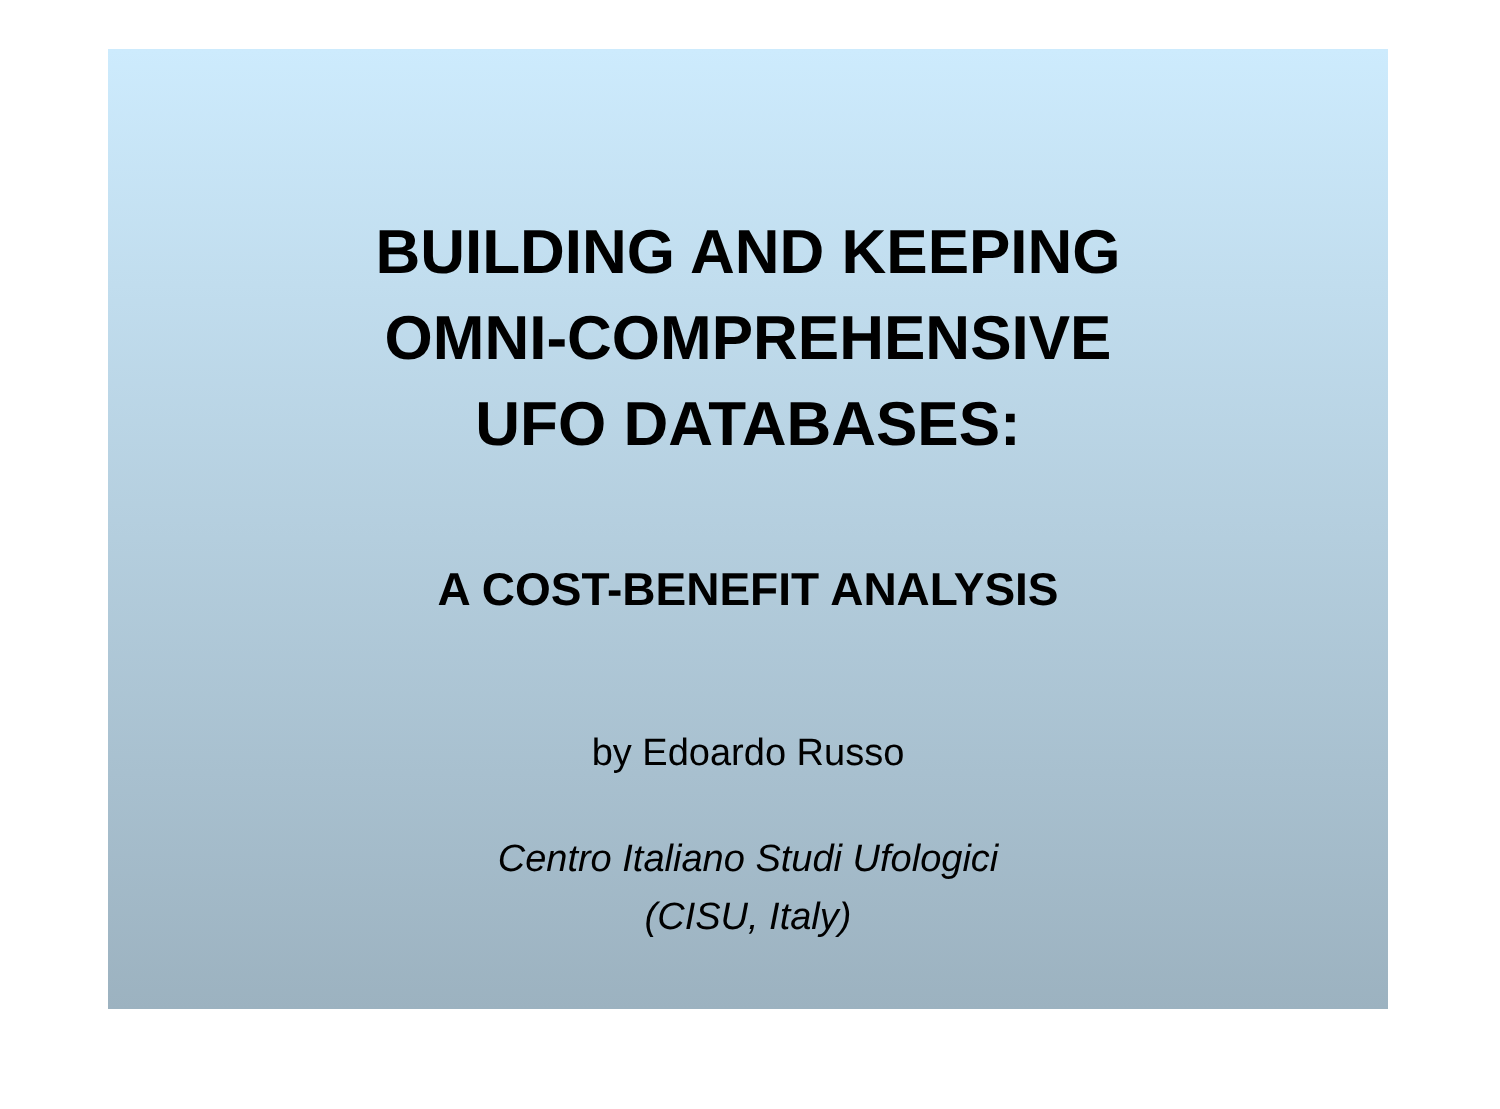BUILDING AND KEEPING
OMNI-COMPREHENSIVE
UFO DATABASES:
A COST-BENEFIT ANALYSIS
by Edoardo Russo
Centro Italiano Studi Ufologici
(CISU, Italy)